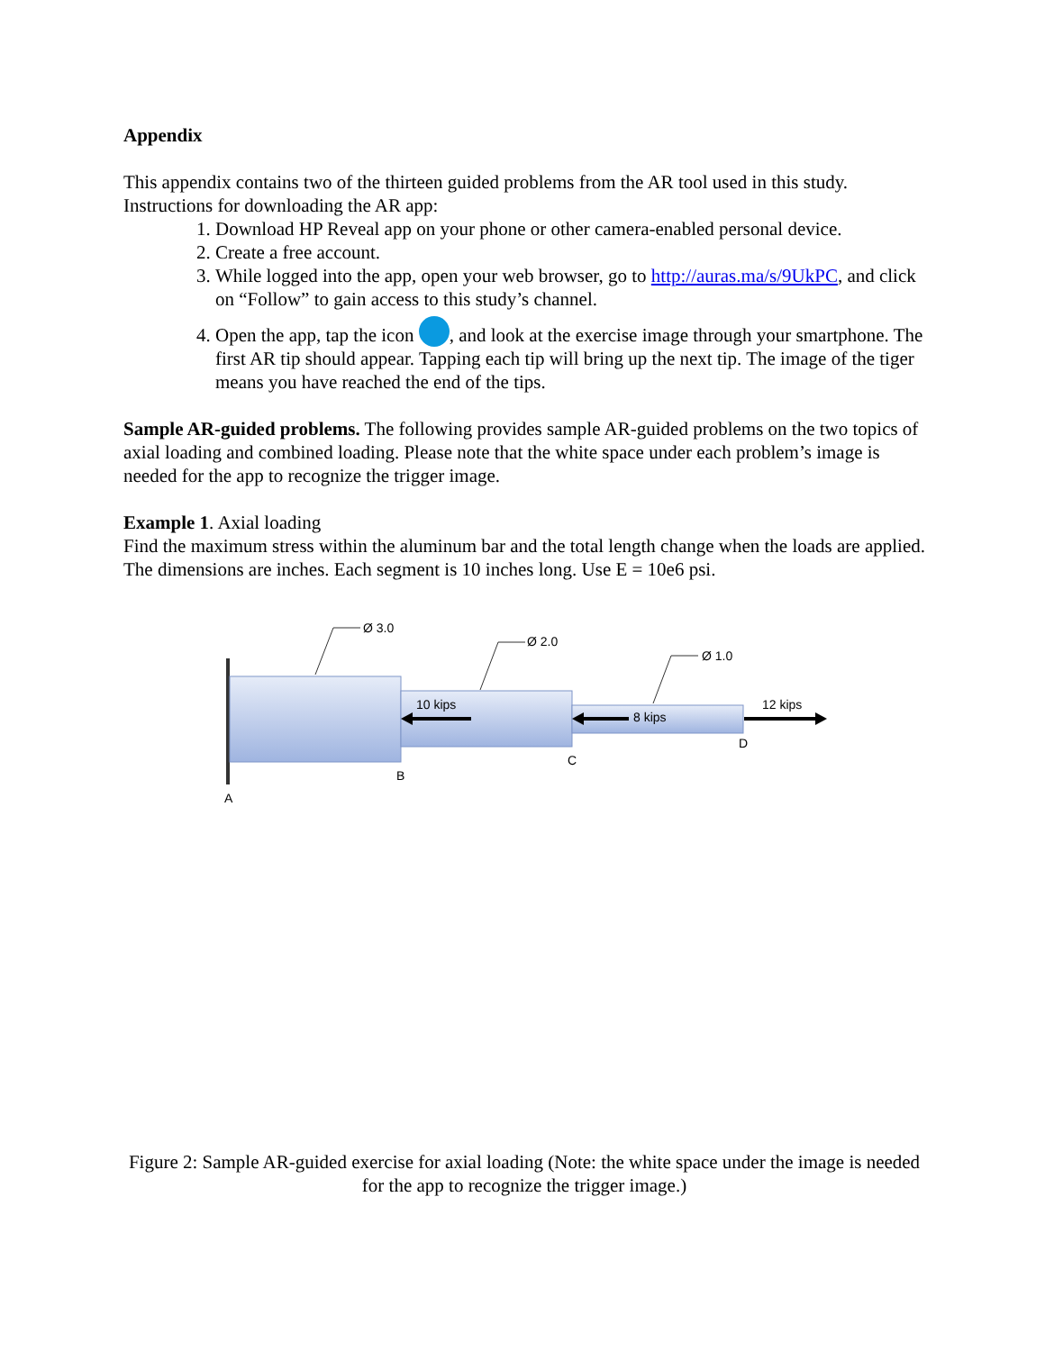Appendix
This appendix contains two of the thirteen guided problems from the AR tool used in this study. Instructions for downloading the AR app:
1. Download HP Reveal app on your phone or other camera-enabled personal device.
2. Create a free account.
3. While logged into the app, open your web browser, go to http://auras.ma/s/9UkPC, and click on “Follow” to gain access to this study’s channel.
4. Open the app, tap the icon , and look at the exercise image through your smartphone. The first AR tip should appear. Tapping each tip will bring up the next tip. The image of the tiger means you have reached the end of the tips.
Sample AR-guided problems. The following provides sample AR-guided problems on the two topics of axial loading and combined loading. Please note that the white space under each problem’s image is needed for the app to recognize the trigger image.
Example 1. Axial loading
Find the maximum stress within the aluminum bar and the total length change when the loads are applied. The dimensions are inches. Each segment is 10 inches long. Use E = 10e6 psi.
Ø 3.0
Ø 2.0
Ø 1.0
10 kips
8 kips
12 kips
A
B
C
D
Figure 2: Sample AR-guided exercise for axial loading (Note: the white space under the image is needed for the app to recognize the trigger image.)